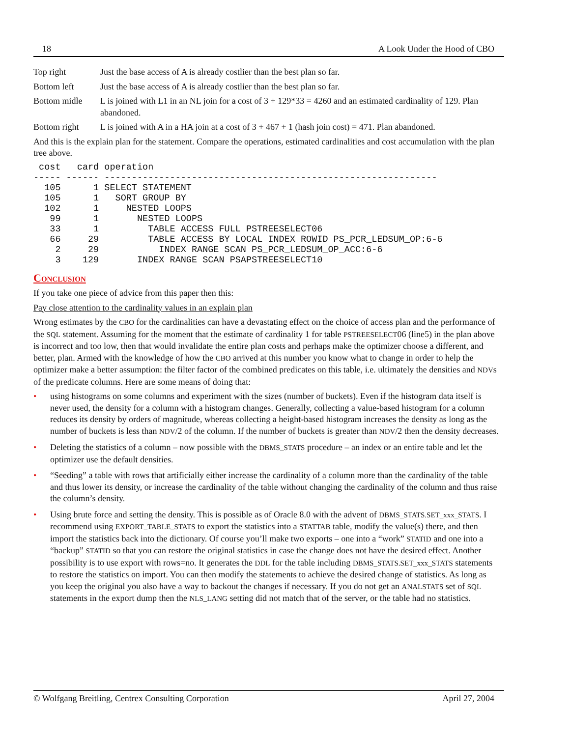18 A Look Under the Hood of CBO
| Top right | Just the base access of A is already costlier than the best plan so far. |
| Bottom left | Just the base access of A is already costlier than the best plan so far. |
| Bottom midle | L is joined with L1 in an NL join for a cost of 3 + 129*33 = 4260 and an estimated cardinality of 129. Plan abandoned. |
| Bottom right | L is joined with A in a HA join at a cost of 3 + 467 + 1 (hash join cost) = 471. Plan abandoned. |
And this is the explain plan for the statement. Compare the operations, estimated cardinalities and cost accumulation with the plan tree above.
 cost   card operation
----- ------ -------------------------------------------------------------
  105      1 SELECT STATEMENT
  105      1   SORT GROUP BY
  102      1     NESTED LOOPS
   99      1       NESTED LOOPS
   33      1         TABLE ACCESS FULL PSTREESELECT06
   66     29         TABLE ACCESS BY LOCAL INDEX ROWID PS_PCR_LEDSUM_OP:6-6
    2     29           INDEX RANGE SCAN PS_PCR_LEDSUM_OP_ACC:6-6
    3    129       INDEX RANGE SCAN PSAPSTREESELECT10
Conclusion
If you take one piece of advice from this paper then this:
Pay close attention to the cardinality values in an explain plan
Wrong estimates by the CBO for the cardinalities can have a devastating effect on the choice of access plan and the performance of the SQL statement. Assuming for the moment that the estimate of cardinality 1 for table PSTREESELECT06 (line5) in the plan above is incorrect and too low, then that would invalidate the entire plan costs and perhaps make the optimizer choose a different, and better, plan. Armed with the knowledge of how the CBO arrived at this number you know what to change in order to help the optimizer make a better assumption: the filter factor of the combined predicates on this table, i.e. ultimately the densities and NDVs of the predicate columns. Here are some means of doing that:
• using histograms on some columns and experiment with the sizes (number of buckets). Even if the histogram data itself is never used, the density for a column with a histogram changes. Generally, collecting a value-based histogram for a column reduces its density by orders of magnitude, whereas collecting a height-based histogram increases the density as long as the number of buckets is less than NDV/2 of the column. If the number of buckets is greater than NDV/2 then the density decreases.
• Deleting the statistics of a column – now possible with the DBMS_STATS procedure – an index or an entire table and let the optimizer use the default densities.
• “Seeding” a table with rows that artificially either increase the cardinality of a column more than the cardinality of the table and thus lower its density, or increase the cardinality of the table without changing the cardinality of the column and thus raise the column’s density.
• Using brute force and setting the density. This is possible as of Oracle 8.0 with the advent of DBMS_STATS.SET_xxx_STATS. I recommend using EXPORT_TABLE_STATS to export the statistics into a STATTAB table, modify the value(s) there, and then import the statistics back into the dictionary. Of course you’ll make two exports – one into a “work” STATID and one into a “backup” STATID so that you can restore the original statistics in case the change does not have the desired effect. Another possibility is to use export with rows=no. It generates the DDL for the table including DBMS_STATS.SET_xxx_STATS statements to restore the statistics on import. You can then modify the statements to achieve the desired change of statistics. As long as you keep the original you also have a way to backout the changes if necessary. If you do not get an ANALSTATS set of SQL statements in the export dump then the NLS_LANG setting did not match that of the server, or the table had no statistics.
© Wolfgang Breitling, Centrex Consulting Corporation April 27, 2004